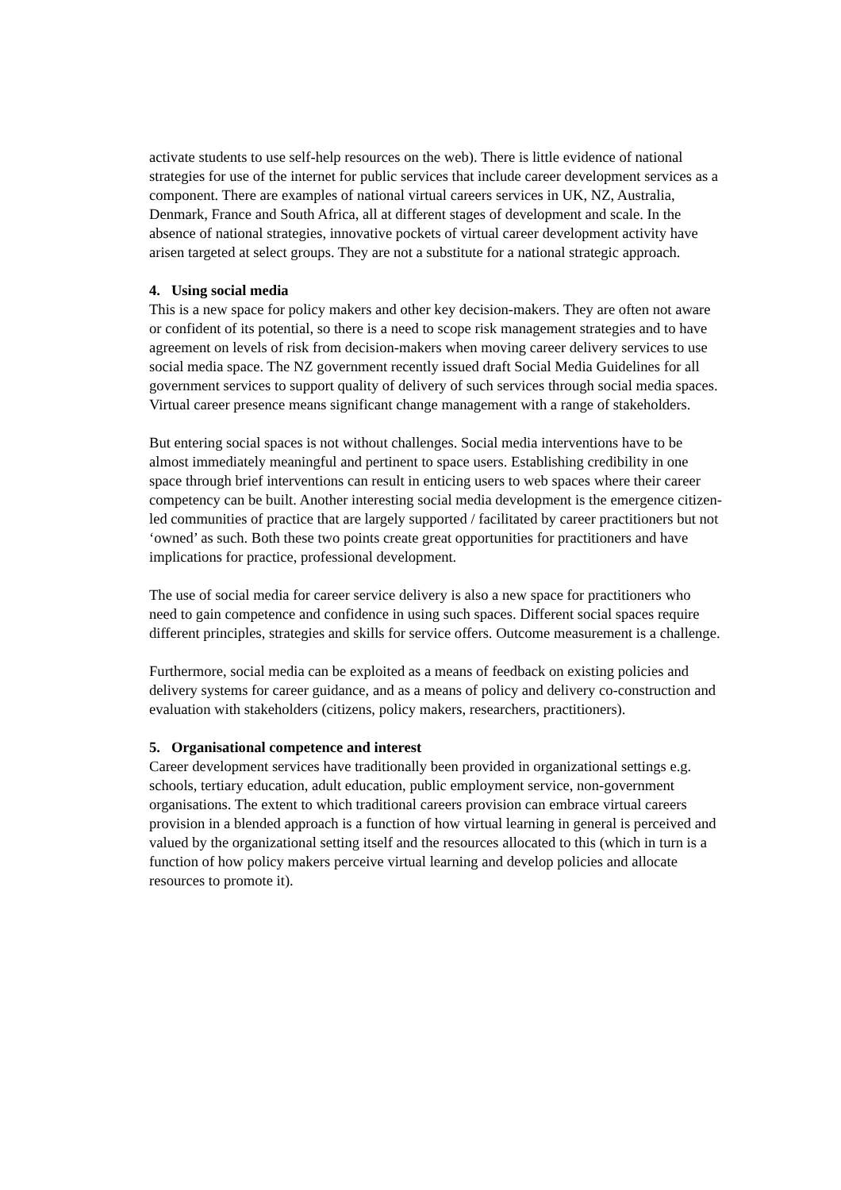activate students to use self-help resources on the web). There is little evidence of national strategies for use of the internet for public services that include career development services as a component. There are examples of national virtual careers services in UK, NZ, Australia, Denmark, France and South Africa, all at different stages of development and scale. In the absence of national strategies, innovative pockets of virtual career development activity have arisen targeted at select groups. They are not a substitute for a national strategic approach.
4. Using social media
This is a new space for policy makers and other key decision-makers. They are often not aware or confident of its potential, so there is a need to scope risk management strategies and to have agreement on levels of risk from decision-makers when moving career delivery services to use social media space. The NZ government recently issued draft Social Media Guidelines for all government services to support quality of delivery of such services through social media spaces. Virtual career presence means significant change management with a range of stakeholders.
But entering social spaces is not without challenges. Social media interventions have to be almost immediately meaningful and pertinent to space users. Establishing credibility in one space through brief interventions can result in enticing users to web spaces where their career competency can be built. Another interesting social media development is the emergence citizen-led communities of practice that are largely supported / facilitated by career practitioners but not ‘owned’ as such. Both these two points create great opportunities for practitioners and have implications for practice, professional development.
The use of social media for career service delivery is also a new space for practitioners who need to gain competence and confidence in using such spaces. Different social spaces require different principles, strategies and skills for service offers. Outcome measurement is a challenge.
Furthermore, social media can be exploited as a means of feedback on existing policies and delivery systems for career guidance, and as a means of policy and delivery co-construction and evaluation with stakeholders (citizens, policy makers, researchers, practitioners).
5. Organisational competence and interest
Career development services have traditionally been provided in organizational settings e.g. schools, tertiary education, adult education, public employment service, non-government organisations. The extent to which traditional careers provision can embrace virtual careers provision in a blended approach is a function of how virtual learning in general is perceived and valued by the organizational setting itself and the resources allocated to this (which in turn is a function of how policy makers perceive virtual learning and develop policies and allocate resources to promote it).